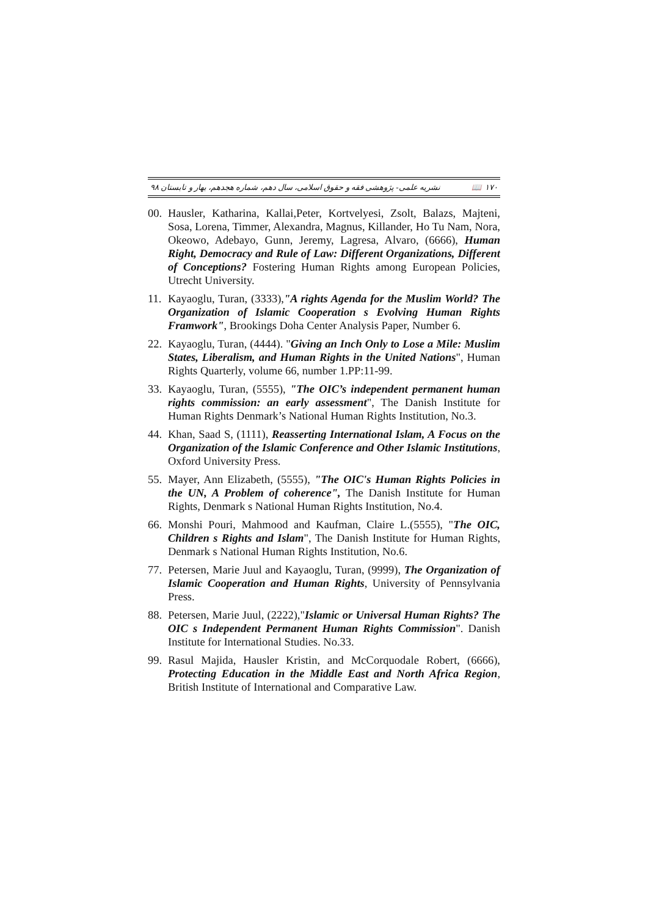١٧٠ 📖 نشریه علمی- پژوهشی فقه و حقوق اسلامی، سال دهم، شماره هجدهم، بهار و تابستان ۹۸
00. Hausler, Katharina, Kallai,Peter, Kortvelyesi, Zsolt, Balazs, Majteni, Sosa, Lorena, Timmer, Alexandra, Magnus, Killander, Ho Tu Nam, Nora, Okeowo, Adebayo, Gunn, Jeremy, Lagresa, Alvaro, (6666), Human Right, Democracy and Rule of Law: Different Organizations, Different of Conceptions? Fostering Human Rights among European Policies, Utrecht University.
11. Kayaoglu, Turan, (3333),"A rights Agenda for the Muslim World? The Organization of Islamic Cooperation s Evolving Human Rights Framwork", Brookings Doha Center Analysis Paper, Number 6.
22. Kayaoglu, Turan, (4444). "Giving an Inch Only to Lose a Mile: Muslim States, Liberalism, and Human Rights in the United Nations", Human Rights Quarterly, volume 66, number 1.PP:11-99.
33. Kayaoglu, Turan, (5555), "The OIC’s independent permanent human rights commission: an early assessment", The Danish Institute for Human Rights Denmark’s National Human Rights Institution, No.3.
44. Khan, Saad S, (1111), Reasserting International Islam, A Focus on the Organization of the Islamic Conference and Other Islamic Institutions, Oxford University Press.
55. Mayer, Ann Elizabeth, (5555), "The OIC's Human Rights Policies in the UN, A Problem of coherence", The Danish Institute for Human Rights, Denmark s National Human Rights Institution, No.4.
66. Monshi Pouri, Mahmood and Kaufman, Claire L.(5555), "The OIC, Children s Rights and Islam", The Danish Institute for Human Rights, Denmark s National Human Rights Institution, No.6.
77. Petersen, Marie Juul and Kayaoglu, Turan, (9999), The Organization of Islamic Cooperation and Human Rights, University of Pennsylvania Press.
88. Petersen, Marie Juul, (2222),"Islamic or Universal Human Rights? The OIC s Independent Permanent Human Rights Commission". Danish Institute for International Studies. No.33.
99. Rasul Majida, Hausler Kristin, and McCorquodale Robert, (6666), Protecting Education in the Middle East and North Africa Region, British Institute of International and Comparative Law.